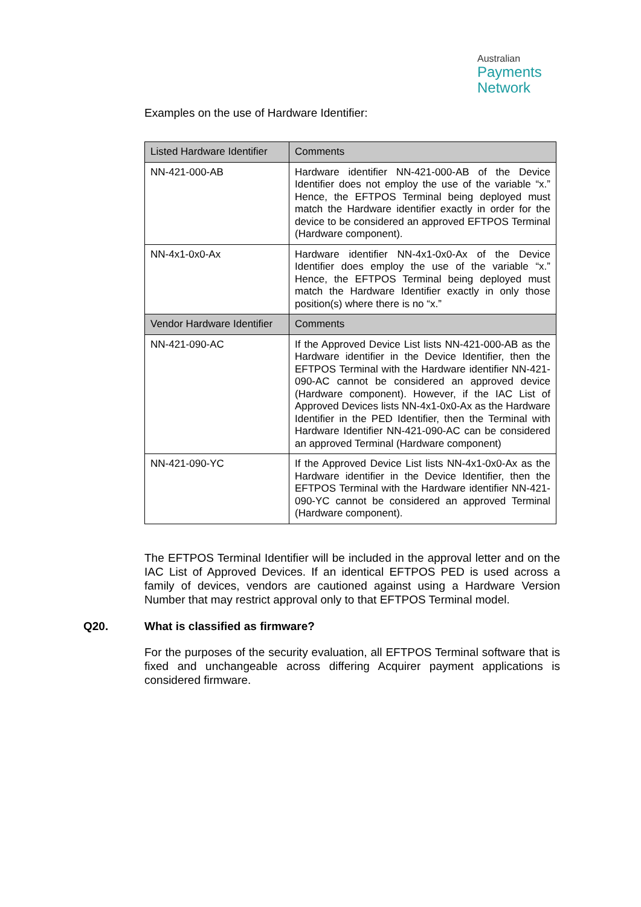Australian
Payments
Network
Examples on the use of Hardware Identifier:
| Listed Hardware Identifier | Comments |
| --- | --- |
| NN-421-000-AB | Hardware identifier NN-421-000-AB of the Device Identifier does not employ the use of the variable “x.” Hence, the EFTPOS Terminal being deployed must match the Hardware identifier exactly in order for the device to be considered an approved EFTPOS Terminal (Hardware component). |
| NN-4x1-0x0-Ax | Hardware identifier NN-4x1-0x0-Ax of the Device Identifier does employ the use of the variable “x.” Hence, the EFTPOS Terminal being deployed must match the Hardware Identifier exactly in only those position(s) where there is no “x.” |
| Vendor Hardware Identifier | Comments |
| NN-421-090-AC | If the Approved Device List lists NN-421-000-AB as the Hardware identifier in the Device Identifier, then the EFTPOS Terminal with the Hardware identifier NN-421-090-AC cannot be considered an approved device (Hardware component). However, if the IAC List of Approved Devices lists NN-4x1-0x0-Ax as the Hardware Identifier in the PED Identifier, then the Terminal with Hardware Identifier NN-421-090-AC can be considered an approved Terminal (Hardware component) |
| NN-421-090-YC | If the Approved Device List lists NN-4x1-0x0-Ax as the Hardware identifier in the Device Identifier, then the EFTPOS Terminal with the Hardware identifier NN-421-090-YC cannot be considered an approved Terminal (Hardware component). |
The EFTPOS Terminal Identifier will be included in the approval letter and on the IAC List of Approved Devices. If an identical EFTPOS PED is used across a family of devices, vendors are cautioned against using a Hardware Version Number that may restrict approval only to that EFTPOS Terminal model.
Q20. What is classified as firmware?
For the purposes of the security evaluation, all EFTPOS Terminal software that is fixed and unchangeable across differing Acquirer payment applications is considered firmware.